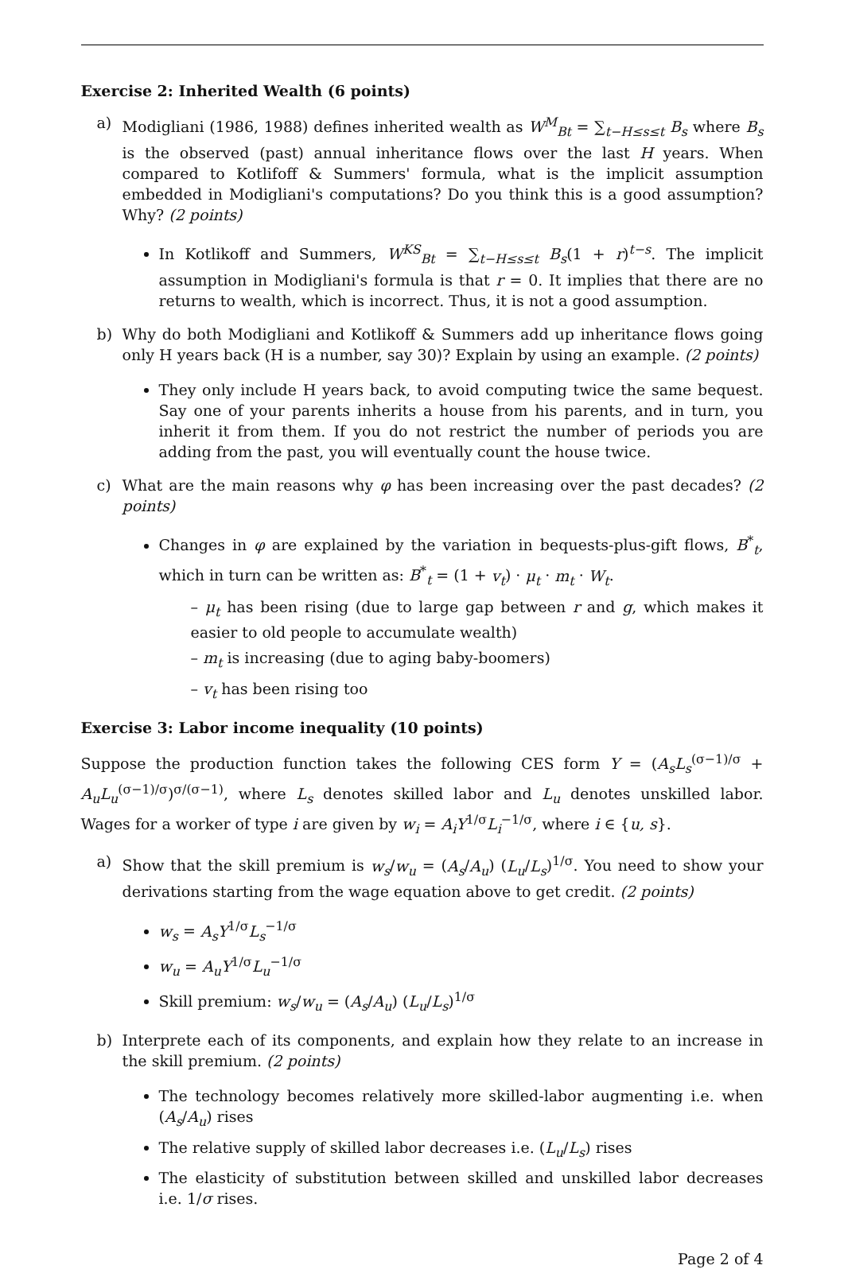Exercise 2: Inherited Wealth (6 points)
a) Modigliani (1986, 1988) defines inherited wealth as W<sup>M</sup><sub>Bt</sub> = ∑<sub>t−H≤s≤t</sub> B<sub>s</sub> where B<sub>s</sub> is the observed (past) annual inheritance flows over the last H years. When compared to Kotlifoff & Summers' formula, what is the implicit assumption embedded in Modigliani's computations? Do you think this is a good assumption? Why? (2 points)
In Kotlikoff and Summers, W<sup>KS</sup><sub>Bt</sub> = ∑<sub>t−H≤s≤t</sub> B<sub>s</sub>(1 + r)<sup>t−s</sup>. The implicit assumption in Modigliani's formula is that r = 0. It implies that there are no returns to wealth, which is incorrect. Thus, it is not a good assumption.
b) Why do both Modigliani and Kotlikoff & Summers add up inheritance flows going only H years back (H is a number, say 30)? Explain by using an example. (2 points)
They only include H years back, to avoid computing twice the same bequest. Say one of your parents inherits a house from his parents, and in turn, you inherit it from them. If you do not restrict the number of periods you are adding from the past, you will eventually count the house twice.
c) What are the main reasons why φ has been increasing over the past decades? (2 points)
Changes in φ are explained by the variation in bequests-plus-gift flows, B<sup>*</sup><sub>t</sub>, which in turn can be written as: B<sup>*</sup><sub>t</sub> = (1 + v<sub>t</sub>) · μ<sub>t</sub> · m<sub>t</sub> · W<sub>t</sub>.
– μ<sub>t</sub> has been rising (due to large gap between r and g, which makes it easier to old people to accumulate wealth)
– m<sub>t</sub> is increasing (due to aging baby-boomers)
– v<sub>t</sub> has been rising too
Exercise 3: Labor income inequality (10 points)
Suppose the production function takes the following CES form Y = (A<sub>s</sub>L<sub>s</sub><sup>(σ−1)/σ</sup> + A<sub>u</sub>L<sub>u</sub><sup>(σ−1)/σ</sup>)<sup>σ/(σ−1)</sup>, where L<sub>s</sub> denotes skilled labor and L<sub>u</sub> denotes unskilled labor. Wages for a worker of type i are given by w<sub>i</sub> = A<sub>i</sub>Y<sup>1/σ</sup>L<sub>i</sub><sup>−1/σ</sup>, where i ∈ {u, s}.
a) Show that the skill premium is w<sub>s</sub>/w<sub>u</sub> = (A<sub>s</sub>/A<sub>u</sub>) (L<sub>u</sub>/L<sub>s</sub>)<sup>1/σ</sup>. You need to show your derivations starting from the wage equation above to get credit. (2 points)
w<sub>s</sub> = A<sub>s</sub>Y<sup>1/σ</sup>L<sub>s</sub><sup>−1/σ</sup>
w<sub>u</sub> = A<sub>u</sub>Y<sup>1/σ</sup>L<sub>u</sub><sup>−1/σ</sup>
Skill premium: w<sub>s</sub>/w<sub>u</sub> = (A<sub>s</sub>/A<sub>u</sub>) (L<sub>u</sub>/L<sub>s</sub>)<sup>1/σ</sup>
b) Interprete each of its components, and explain how they relate to an increase in the skill premium. (2 points)
The technology becomes relatively more skilled-labor augmenting i.e. when (A<sub>s</sub>/A<sub>u</sub>) rises
The relative supply of skilled labor decreases i.e. (L<sub>u</sub>/L<sub>s</sub>) rises
The elasticity of substitution between skilled and unskilled labor decreases i.e. 1/σ rises.
Page 2 of 4